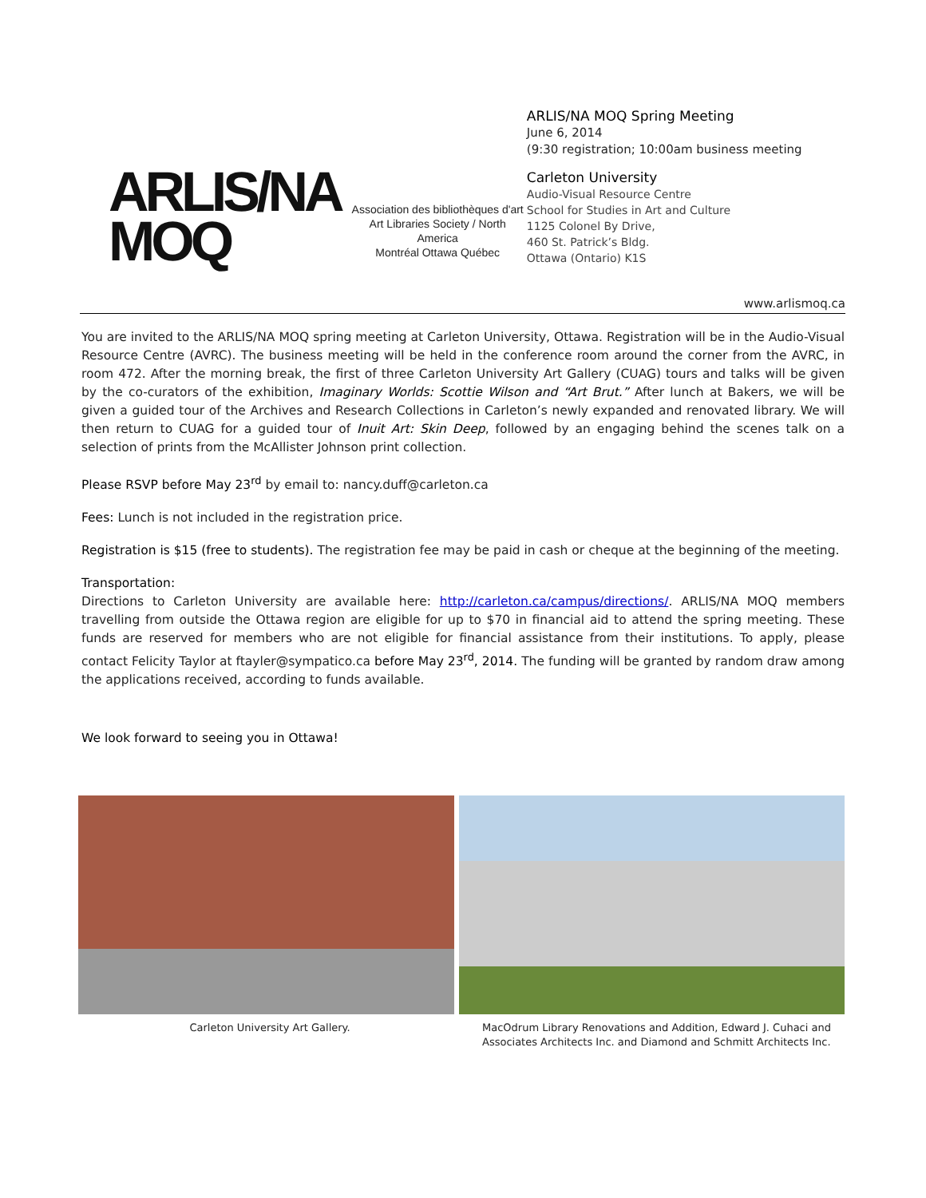ARLIS/NA
MOQ
Association des bibliothèques d'art
Art Libraries Society / North America
Montréal Ottawa Québec
ARLIS/NA MOQ Spring Meeting
June 6, 2014
(9:30 registration; 10:00am business meeting
Carleton University
Audio-Visual Resource Centre
School for Studies in Art and Culture
1125 Colonel By Drive,
460 St. Patrick’s Bldg.
Ottawa (Ontario) K1S
www.arlismoq.ca
You are invited to the ARLIS/NA MOQ spring meeting at Carleton University, Ottawa. Registration will be in the Audio-Visual Resource Centre (AVRC). The business meeting will be held in the conference room around the corner from the AVRC, in room 472. After the morning break, the first of three Carleton University Art Gallery (CUAG) tours and talks will be given by the co-curators of the exhibition, Imaginary Worlds: Scottie Wilson and “Art Brut.” After lunch at Bakers, we will be given a guided tour of the Archives and Research Collections in Carleton’s newly expanded and renovated library. We will then return to CUAG for a guided tour of Inuit Art: Skin Deep, followed by an engaging behind the scenes talk on a selection of prints from the McAllister Johnson print collection.
Please RSVP before May 23<sup>rd</sup> by email to: nancy.duff@carleton.ca
Fees: Lunch is not included in the registration price.
Registration is $15 (free to students). The registration fee may be paid in cash or cheque at the beginning of the meeting.
Transportation:
Directions to Carleton University are available here: http://carleton.ca/campus/directions/. ARLIS/NA MOQ members travelling from outside the Ottawa region are eligible for up to $70 in financial aid to attend the spring meeting. These funds are reserved for members who are not eligible for financial assistance from their institutions. To apply, please contact Felicity Taylor at ftayler@sympatico.ca before May 23<sup>rd</sup>, 2014. The funding will be granted by random draw among the applications received, according to funds available.
We look forward to seeing you in Ottawa!
Carleton University Art Gallery. MacOdrum Library Renovations and Addition, Edward J. Cuhaci and Associates Architects Inc. and Diamond and Schmitt Architects Inc.